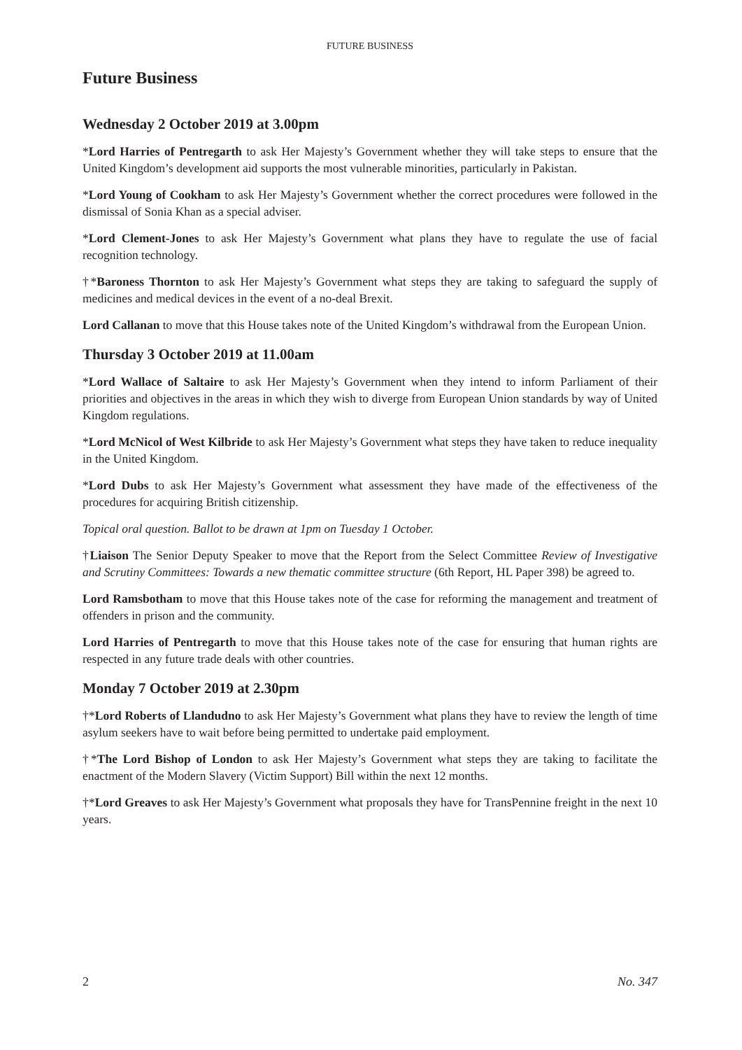FUTURE BUSINESS
Future Business
Wednesday 2 October 2019 at 3.00pm
*Lord Harries of Pentregarth to ask Her Majesty’s Government whether they will take steps to ensure that the United Kingdom’s development aid supports the most vulnerable minorities, particularly in Pakistan.
*Lord Young of Cookham to ask Her Majesty’s Government whether the correct procedures were followed in the dismissal of Sonia Khan as a special adviser.
*Lord Clement-Jones to ask Her Majesty’s Government what plans they have to regulate the use of facial recognition technology.
†*Baroness Thornton to ask Her Majesty’s Government what steps they are taking to safeguard the supply of medicines and medical devices in the event of a no-deal Brexit.
Lord Callanan to move that this House takes note of the United Kingdom’s withdrawal from the European Union.
Thursday 3 October 2019 at 11.00am
*Lord Wallace of Saltaire to ask Her Majesty’s Government when they intend to inform Parliament of their priorities and objectives in the areas in which they wish to diverge from European Union standards by way of United Kingdom regulations.
*Lord McNicol of West Kilbride to ask Her Majesty’s Government what steps they have taken to reduce inequality in the United Kingdom.
*Lord Dubs to ask Her Majesty’s Government what assessment they have made of the effectiveness of the procedures for acquiring British citizenship.
Topical oral question. Ballot to be drawn at 1pm on Tuesday 1 October.
†Liaison The Senior Deputy Speaker to move that the Report from the Select Committee Review of Investigative and Scrutiny Committees: Towards a new thematic committee structure (6th Report, HL Paper 398) be agreed to.
Lord Ramsbotham to move that this House takes note of the case for reforming the management and treatment of offenders in prison and the community.
Lord Harries of Pentregarth to move that this House takes note of the case for ensuring that human rights are respected in any future trade deals with other countries.
Monday 7 October 2019 at 2.30pm
†*Lord Roberts of Llandudno to ask Her Majesty’s Government what plans they have to review the length of time asylum seekers have to wait before being permitted to undertake paid employment.
†*The Lord Bishop of London to ask Her Majesty’s Government what steps they are taking to facilitate the enactment of the Modern Slavery (Victim Support) Bill within the next 12 months.
†*Lord Greaves to ask Her Majesty’s Government what proposals they have for TransPennine freight in the next 10 years.
2 No. 347